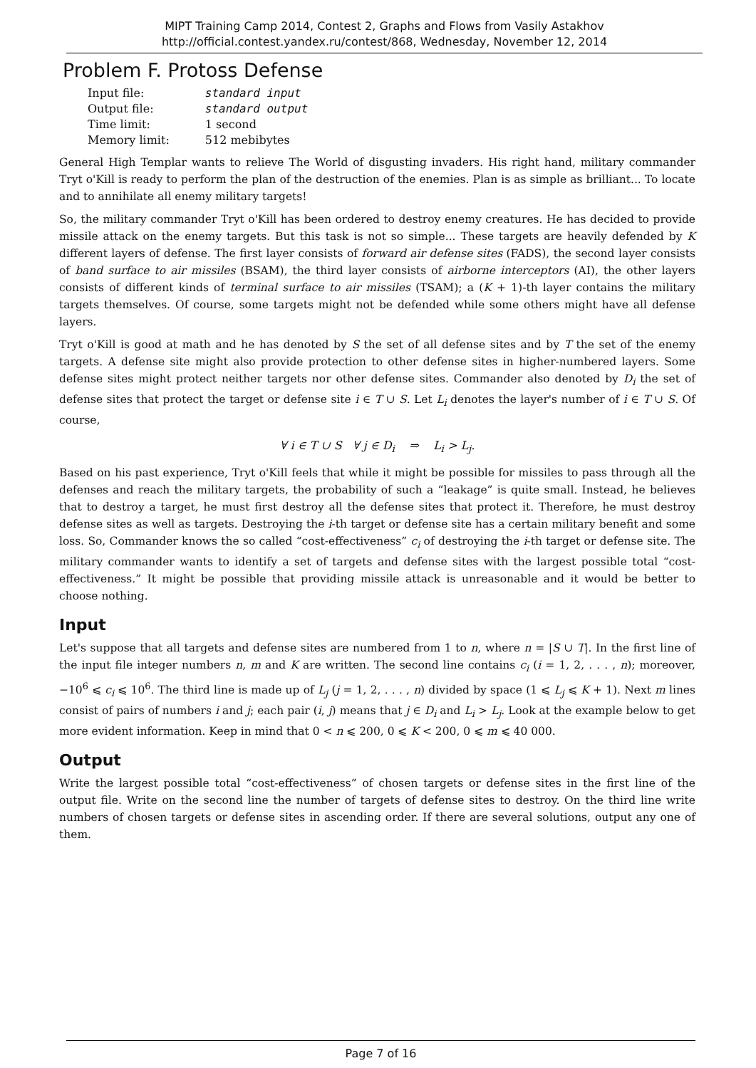MIPT Training Camp 2014, Contest 2, Graphs and Flows from Vasily Astakhov
http://official.contest.yandex.ru/contest/868, Wednesday, November 12, 2014
Problem F. Protoss Defense
| Input file: | standard input |
| Output file: | standard output |
| Time limit: | 1 second |
| Memory limit: | 512 mebibytes |
General High Templar wants to relieve The World of disgusting invaders. His right hand, military commander Tryt o'Kill is ready to perform the plan of the destruction of the enemies. Plan is as simple as brilliant... To locate and to annihilate all enemy military targets!
So, the military commander Tryt o'Kill has been ordered to destroy enemy creatures. He has decided to provide missile attack on the enemy targets. But this task is not so simple... These targets are heavily defended by K different layers of defense. The first layer consists of forward air defense sites (FADS), the second layer consists of band surface to air missiles (BSAM), the third layer consists of airborne interceptors (AI), the other layers consists of different kinds of terminal surface to air missiles (TSAM); a (K + 1)-th layer contains the military targets themselves. Of course, some targets might not be defended while some others might have all defense layers.
Tryt o'Kill is good at math and he has denoted by S the set of all defense sites and by T the set of the enemy targets. A defense site might also provide protection to other defense sites in higher-numbered layers. Some defense sites might protect neither targets nor other defense sites. Commander also denoted by D<sub>i</sub> the set of defense sites that protect the target or defense site i ∈ T ∪ S. Let L<sub>i</sub> denotes the layer's number of i ∈ T ∪ S. Of course,
∀ i ∈ T ∪ S ∀ j ∈ D<sub>i</sub> ⇒ L<sub>i</sub> > L<sub>j</sub>.
Based on his past experience, Tryt o'Kill feels that while it might be possible for missiles to pass through all the defenses and reach the military targets, the probability of such a “leakage” is quite small. Instead, he believes that to destroy a target, he must first destroy all the defense sites that protect it. Therefore, he must destroy defense sites as well as targets. Destroying the i-th target or defense site has a certain military benefit and some loss. So, Commander knows the so called “cost-effectiveness” c<sub>i</sub> of destroying the i-th target or defense site. The military commander wants to identify a set of targets and defense sites with the largest possible total “cost-effectiveness.” It might be possible that providing missile attack is unreasonable and it would be better to choose nothing.
Input
Let's suppose that all targets and defense sites are numbered from 1 to n, where n = |S ∪ T|. In the first line of the input file integer numbers n, m and K are written. The second line contains c<sub>i</sub> (i = 1, 2, . . . , n); moreover, −10<sup>6</sup> ⩽ c<sub>i</sub> ⩽ 10<sup>6</sup>. The third line is made up of L<sub>j</sub> (j = 1, 2, . . . , n) divided by space (1 ⩽ L<sub>j</sub> ⩽ K + 1). Next m lines consist of pairs of numbers i and j; each pair (i, j) means that j ∈ D<sub>i</sub> and L<sub>i</sub> > L<sub>j</sub>. Look at the example below to get more evident information. Keep in mind that 0 < n ⩽ 200, 0 ⩽ K < 200, 0 ⩽ m ⩽ 40 000.
Output
Write the largest possible total “cost-effectiveness” of chosen targets or defense sites in the first line of the output file. Write on the second line the number of targets of defense sites to destroy. On the third line write numbers of chosen targets or defense sites in ascending order. If there are several solutions, output any one of them.
Page 7 of 16